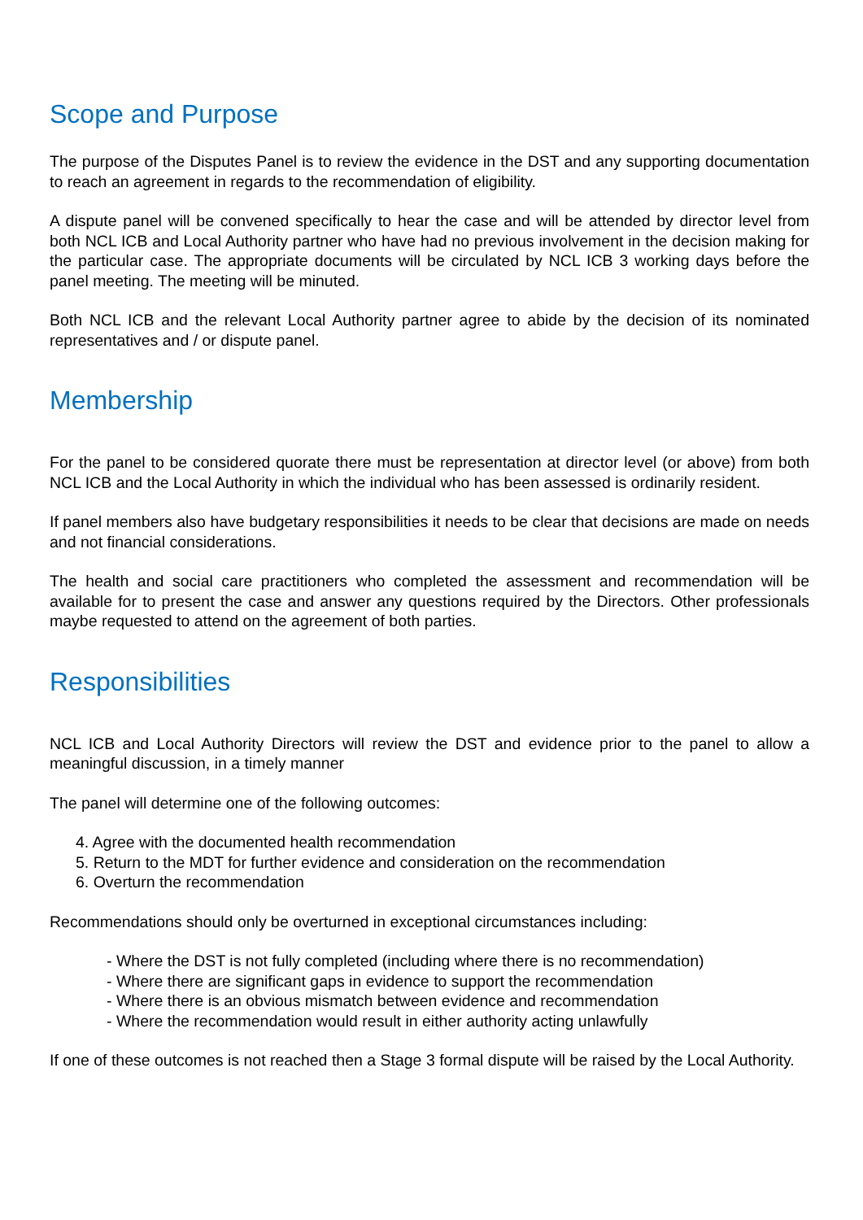Scope and Purpose
The purpose of the Disputes Panel is to review the evidence in the DST and any supporting documentation to reach an agreement in regards to the recommendation of eligibility.
A dispute panel will be convened specifically to hear the case and will be attended by director level from both NCL ICB and Local Authority partner who have had no previous involvement in the decision making for the particular case. The appropriate documents will be circulated by NCL ICB 3 working days before the panel meeting. The meeting will be minuted.
Both NCL ICB and the relevant Local Authority partner agree to abide by the decision of its nominated representatives and / or dispute panel.
Membership
For the panel to be considered quorate there must be representation at director level (or above) from both NCL ICB and the Local Authority in which the individual who has been assessed is ordinarily resident.
If panel members also have budgetary responsibilities it needs to be clear that decisions are made on needs and not financial considerations.
The health and social care practitioners who completed the assessment and recommendation will be available for to present the case and answer any questions required by the Directors. Other professionals maybe requested to attend on the agreement of both parties.
Responsibilities
NCL ICB and Local Authority Directors will review the DST and evidence prior to the panel to allow a meaningful discussion, in a timely manner
The panel will determine one of the following outcomes:
4. Agree with the documented health recommendation
5. Return to the MDT for further evidence and consideration on the recommendation
6. Overturn the recommendation
Recommendations should only be overturned in exceptional circumstances including:
- Where the DST is not fully completed (including where there is no recommendation)
- Where there are significant gaps in evidence to support the recommendation
- Where there is an obvious mismatch between evidence and recommendation
- Where the recommendation would result in either authority acting unlawfully
If one of these outcomes is not reached then a Stage 3 formal dispute will be raised by the Local Authority.